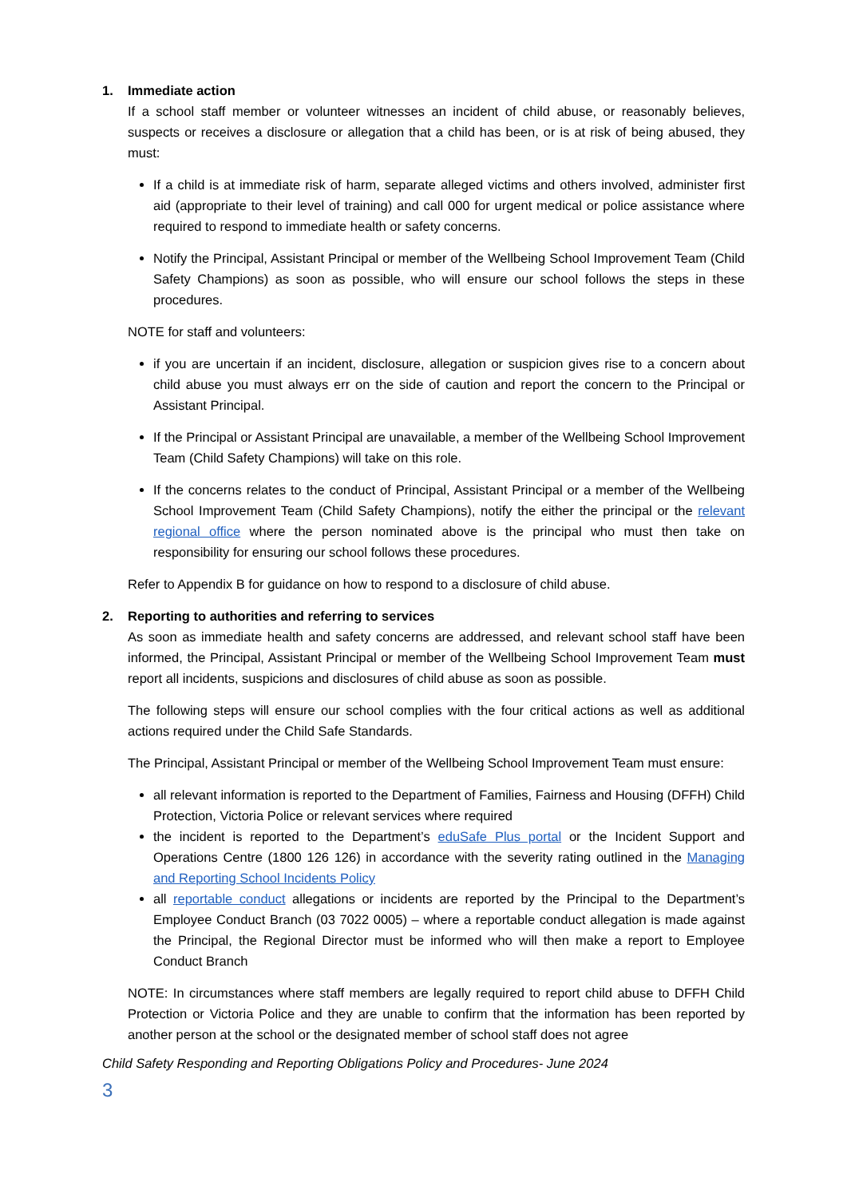1. Immediate action
If a school staff member or volunteer witnesses an incident of child abuse, or reasonably believes, suspects or receives a disclosure or allegation that a child has been, or is at risk of being abused, they must:
If a child is at immediate risk of harm, separate alleged victims and others involved, administer first aid (appropriate to their level of training) and call 000 for urgent medical or police assistance where required to respond to immediate health or safety concerns.
Notify the Principal, Assistant Principal or member of the Wellbeing School Improvement Team (Child Safety Champions) as soon as possible, who will ensure our school follows the steps in these procedures.
NOTE for staff and volunteers:
if you are uncertain if an incident, disclosure, allegation or suspicion gives rise to a concern about child abuse you must always err on the side of caution and report the concern to the Principal or Assistant Principal.
If the Principal or Assistant Principal are unavailable, a member of the Wellbeing School Improvement Team (Child Safety Champions) will take on this role.
If the concerns relates to the conduct of Principal, Assistant Principal or a member of the Wellbeing School Improvement Team (Child Safety Champions), notify the either the principal or the relevant regional office where the person nominated above is the principal who must then take on responsibility for ensuring our school follows these procedures.
Refer to Appendix B for guidance on how to respond to a disclosure of child abuse.
2. Reporting to authorities and referring to services
As soon as immediate health and safety concerns are addressed, and relevant school staff have been informed, the Principal, Assistant Principal or member of the Wellbeing School Improvement Team must report all incidents, suspicions and disclosures of child abuse as soon as possible.
The following steps will ensure our school complies with the four critical actions as well as additional actions required under the Child Safe Standards.
The Principal, Assistant Principal or member of the Wellbeing School Improvement Team must ensure:
all relevant information is reported to the Department of Families, Fairness and Housing (DFFH) Child Protection, Victoria Police or relevant services where required
the incident is reported to the Department’s eduSafe Plus portal or the Incident Support and Operations Centre (1800 126 126) in accordance with the severity rating outlined in the Managing and Reporting School Incidents Policy
all reportable conduct allegations or incidents are reported by the Principal to the Department’s Employee Conduct Branch (03 7022 0005) – where a reportable conduct allegation is made against the Principal, the Regional Director must be informed who will then make a report to Employee Conduct Branch
NOTE: In circumstances where staff members are legally required to report child abuse to DFFH Child Protection or Victoria Police and they are unable to confirm that the information has been reported by another person at the school or the designated member of school staff does not agree
Child Safety Responding and Reporting Obligations Policy and Procedures- June 2024
3